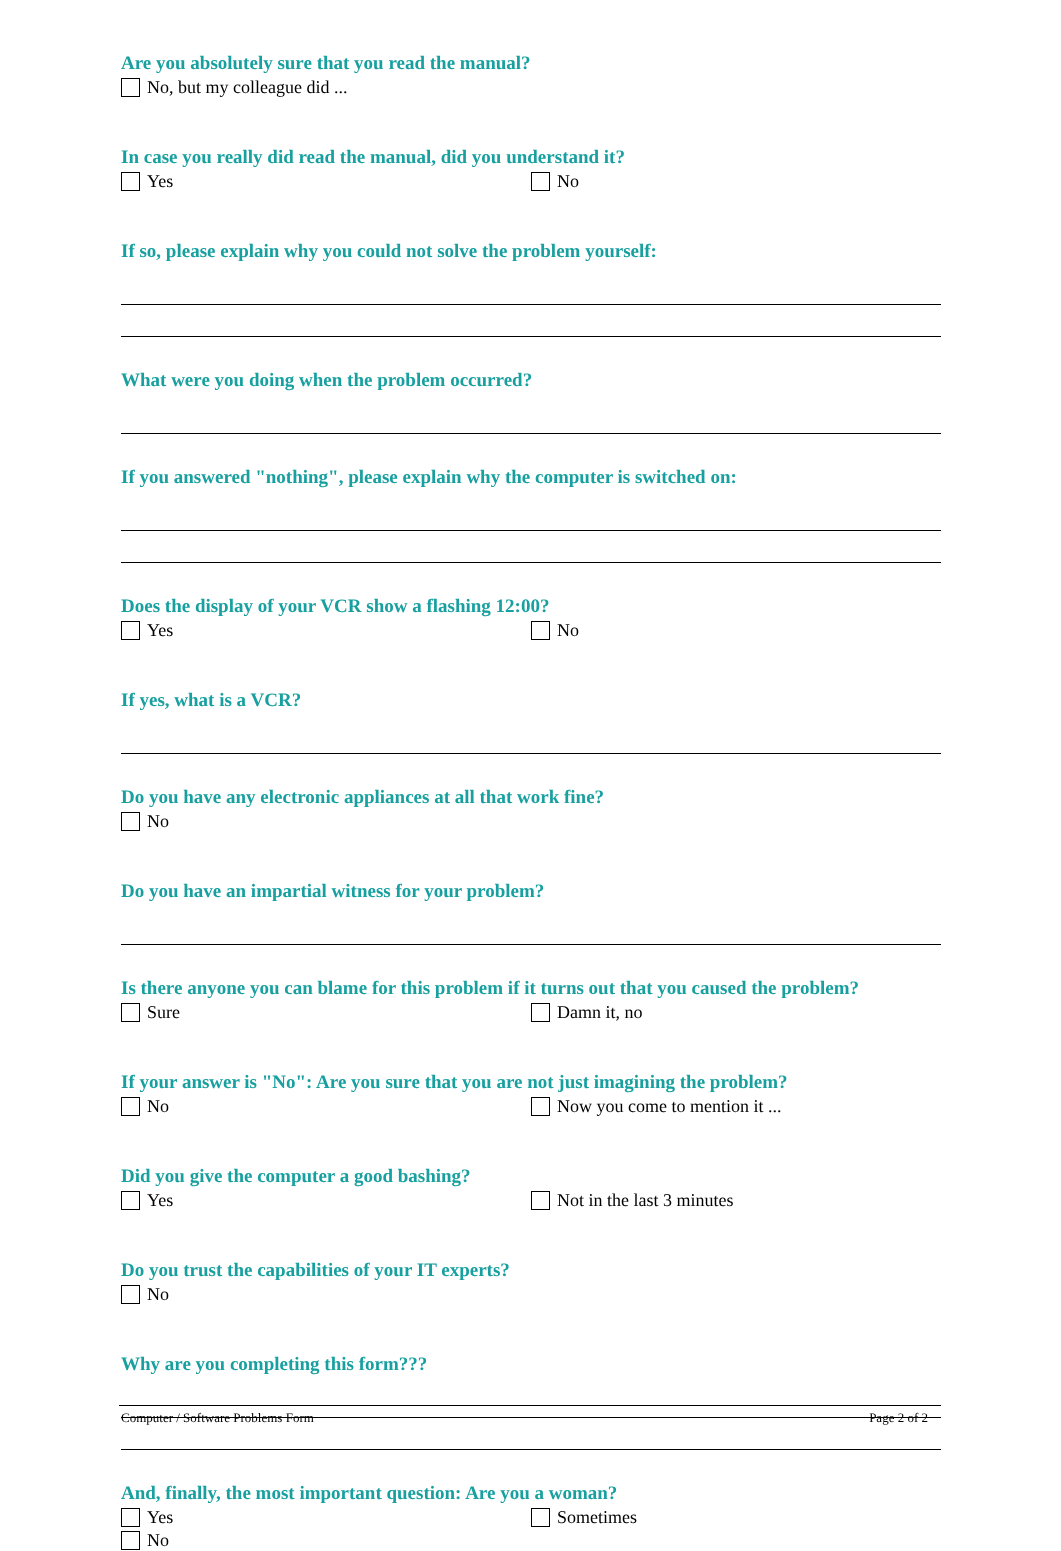Are you absolutely sure that you read the manual?
No, but my colleague did ...
In case you really did read the manual, did you understand it?
Yes No
If so, please explain why you could not solve the problem yourself:
What were you doing when the problem occurred?
If you answered "nothing", please explain why the computer is switched on:
Does the display of your VCR show a flashing 12:00?
Yes No
If yes, what is a VCR?
Do you have any electronic appliances at all that work fine?
No
Do you have an impartial witness for your problem?
Is there anyone you can blame for this problem if it turns out that you caused the problem?
Sure Damn it, no
If your answer is "No": Are you sure that you are not just imagining the problem?
No Now you come to mention it ...
Did you give the computer a good bashing?
Yes Not in the last 3 minutes
Do you trust the capabilities of your IT experts?
No
Why are you completing this form???
And, finally, the most important question: Are you a woman?
Yes Sometimes
No
Computer / Software Problems Form Page 2 of 2